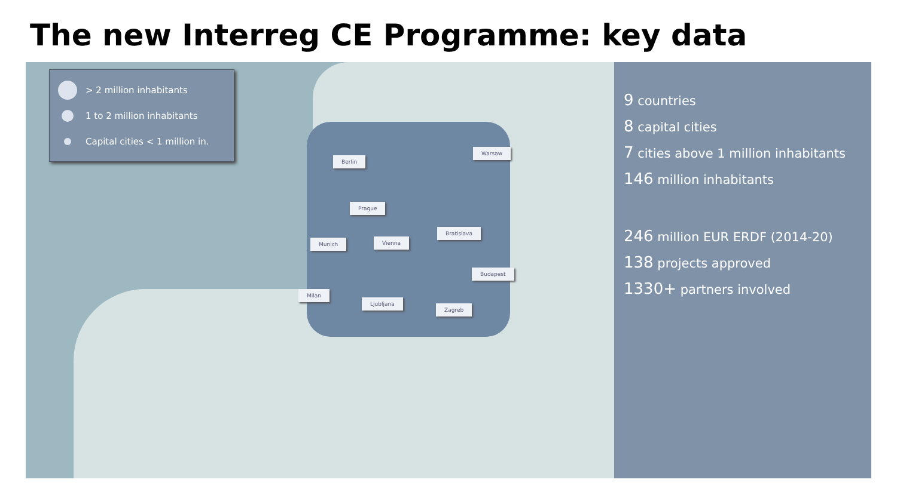The new Interreg CE Programme: key data
> 2 million inhabitants
1 to 2 million inhabitants
Capital cities < 1 million in.
Berlin
Warsaw
Prague
Bratislava
Munich Vienna
Budapest
Milan
Ljubljana
Zagreb
9 countries
8 capital cities
7 cities above 1 million inhabitants
146 million inhabitants
246 million EUR ERDF (2014-20)
138 projects approved
1330+ partners involved